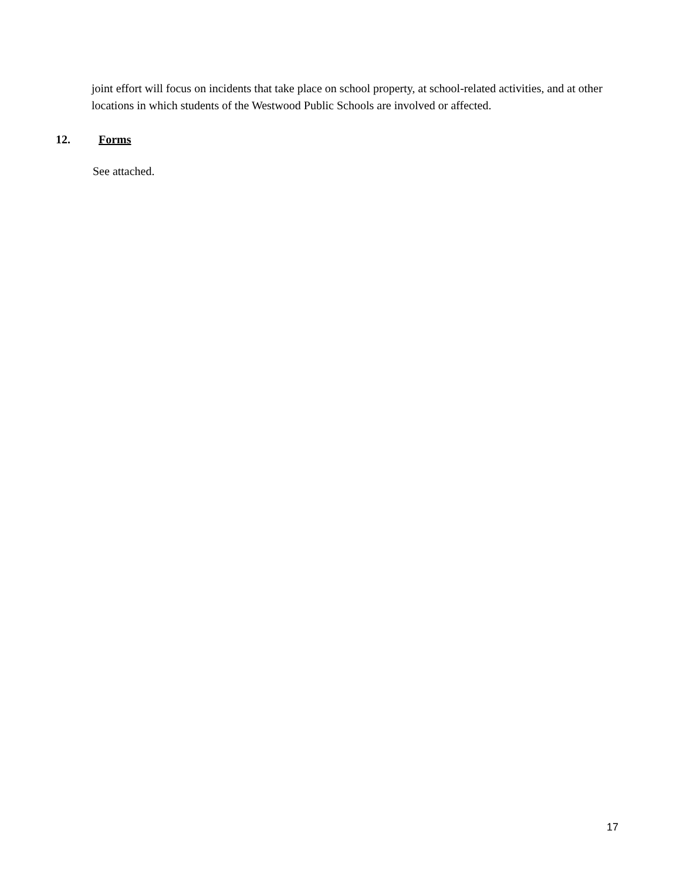joint effort will focus on incidents that take place on school property, at school-related activities, and at other locations in which students of the Westwood Public Schools are involved or affected.
12. Forms
See attached.
17